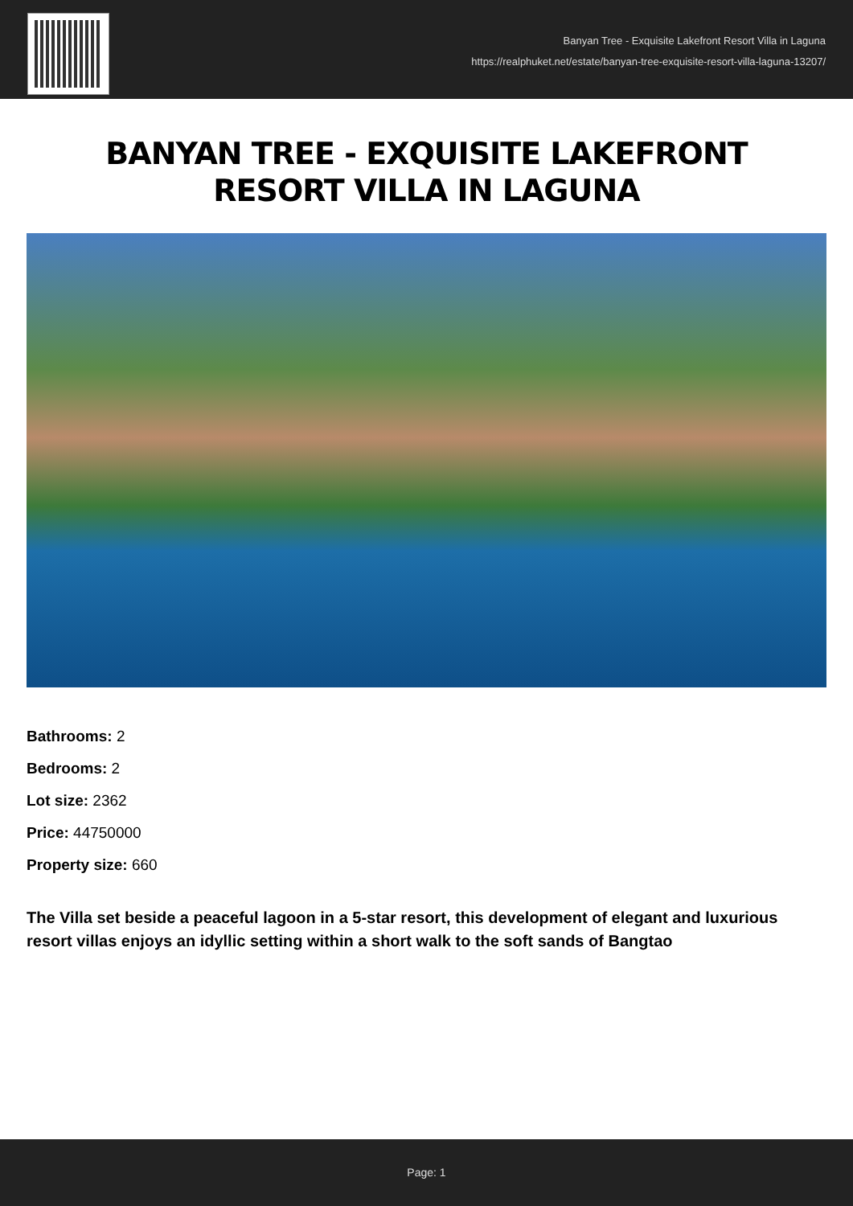Banyan Tree - Exquisite Lakefront Resort Villa in Laguna
https://realphuket.net/estate/banyan-tree-exquisite-resort-villa-laguna-13207/
BANYAN TREE - EXQUISITE LAKEFRONT RESORT VILLA IN LAGUNA
Bathrooms: 2
Bedrooms: 2
Lot size: 2362
Price: 44750000
Property size: 660
The Villa set beside a peaceful lagoon in a 5-star resort, this development of elegant and luxurious resort villas enjoys an idyllic setting within a short walk to the soft sands of Bangtao
Page: 1